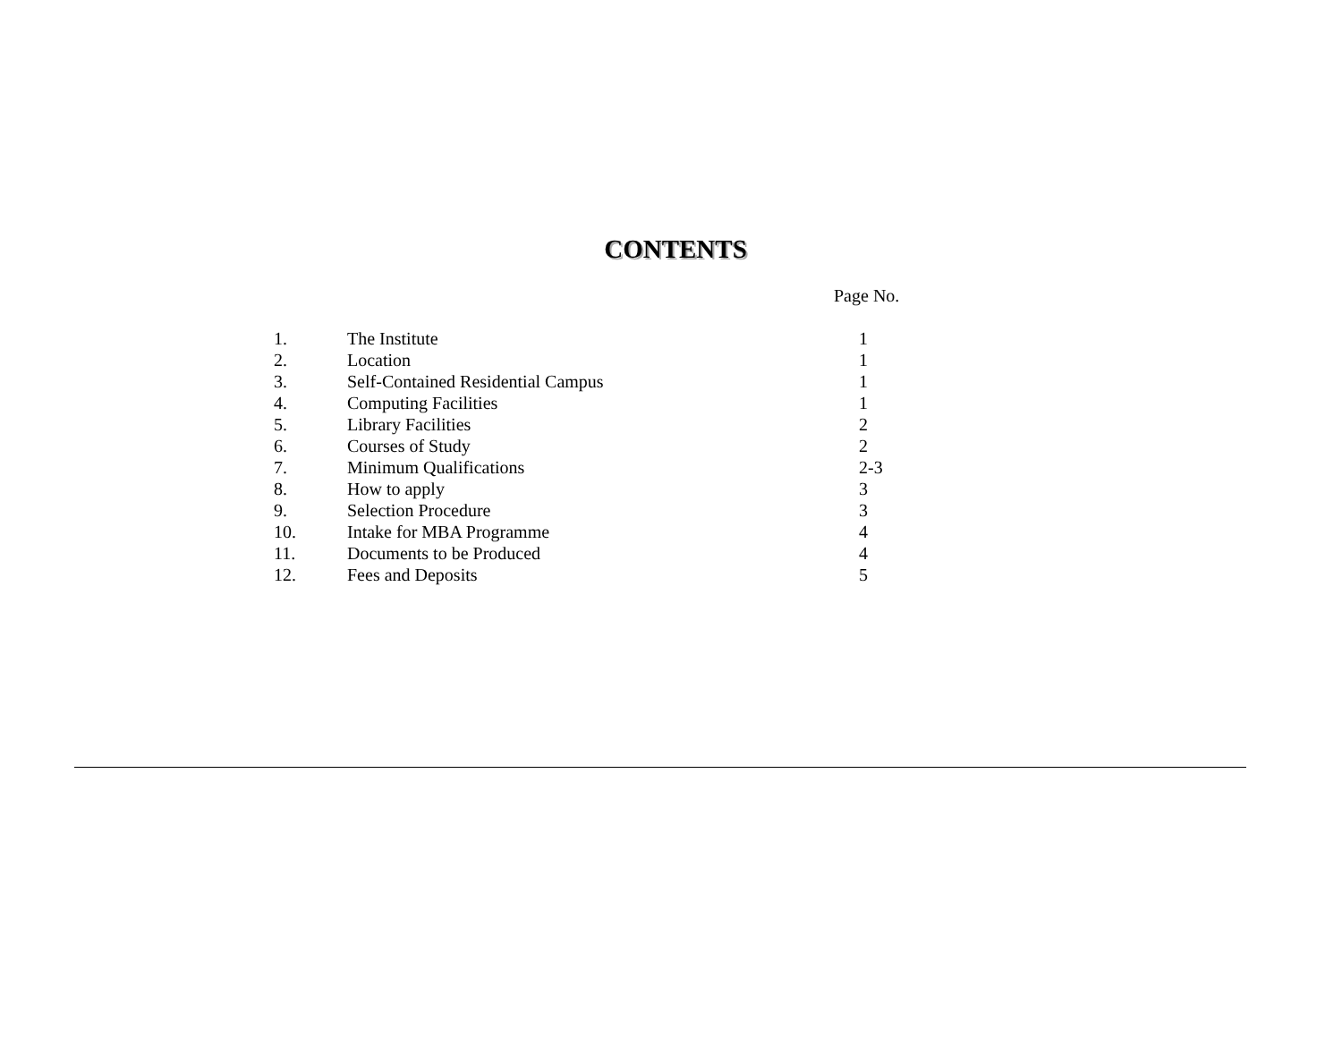CONTENTS
Page No.
| 1. | The Institute | 1 |
| 2. | Location | 1 |
| 3. | Self-Contained Residential Campus | 1 |
| 4. | Computing Facilities | 1 |
| 5. | Library Facilities | 2 |
| 6. | Courses of Study | 2 |
| 7. | Minimum Qualifications | 2-3 |
| 8. | How to apply | 3 |
| 9. | Selection Procedure | 3 |
| 10. | Intake for MBA Programme | 4 |
| 11. | Documents to be Produced | 4 |
| 12. | Fees and Deposits | 5 |